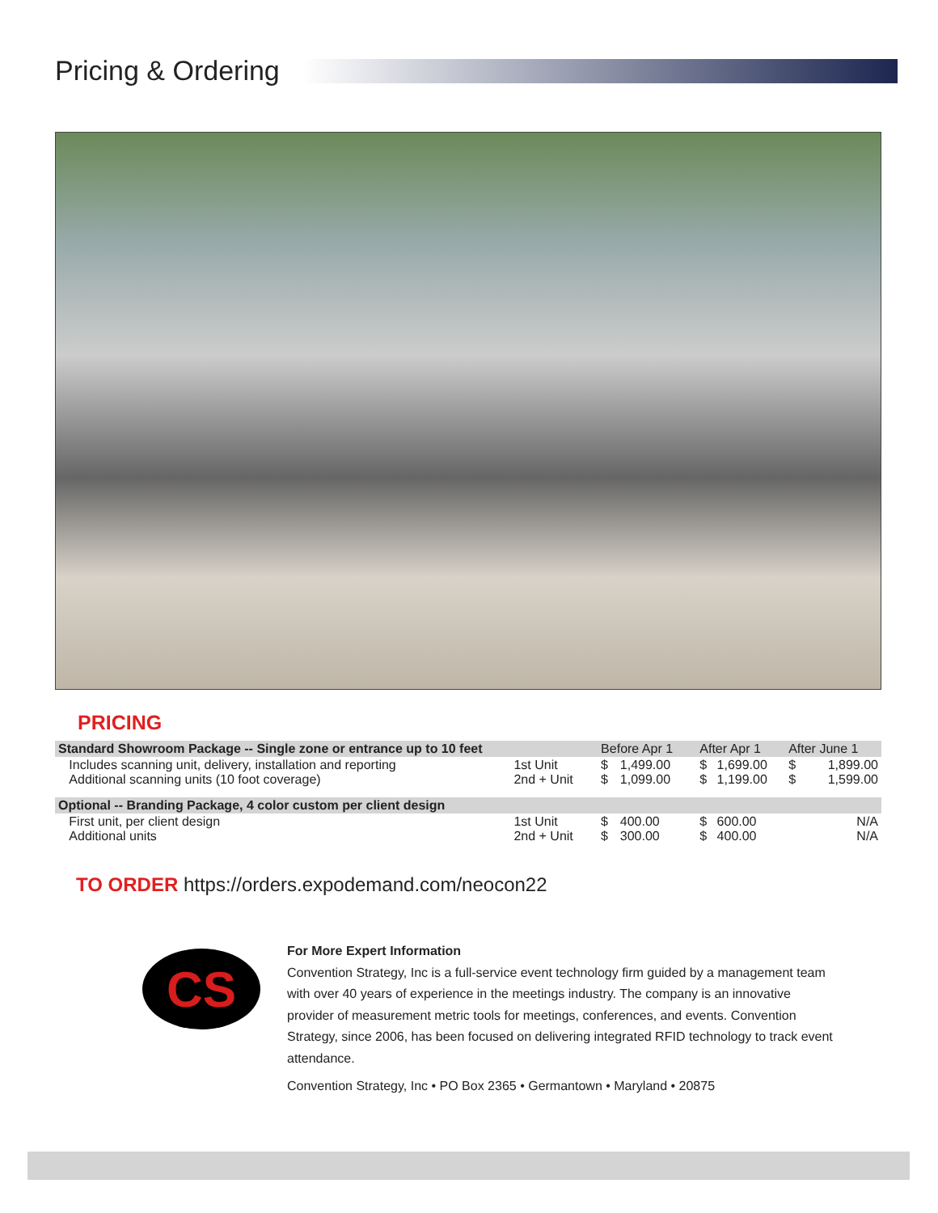Pricing & Ordering
PRICING
| Standard Showroom Package -- Single zone or entrance up to 10 feet | | Before Apr 1 | | After Apr 1 | | After June 1 | |
| Includes scanning unit, delivery, installation and reporting Additional scanning units (10 foot coverage) | 1st Unit 2nd + Unit | $ $ | 1,499.00 1,099.00 | $ $ | 1,699.00 1,199.00 | $ $ | 1,899.00 1,599.00 |
| Optional -- Branding Package, 4 color custom per client design | | | | | | | |
| First unit, per client design Additional units | 1st Unit 2nd + Unit | $ $ | 400.00 300.00 | $ $ | 600.00 400.00 | | N/A N/A |
TO ORDER https://orders.expodemand.com/neocon22
CS
For More Expert Information
Convention Strategy, Inc is a full-service event technology firm guided by a management team with over 40 years of experience in the meetings industry. The company is an innovative provider of measurement metric tools for meetings, conferences, and events. Convention Strategy, since 2006, has been focused on delivering integrated RFID technology to track event attendance.
Convention Strategy, Inc • PO Box 2365 • Germantown • Maryland • 20875